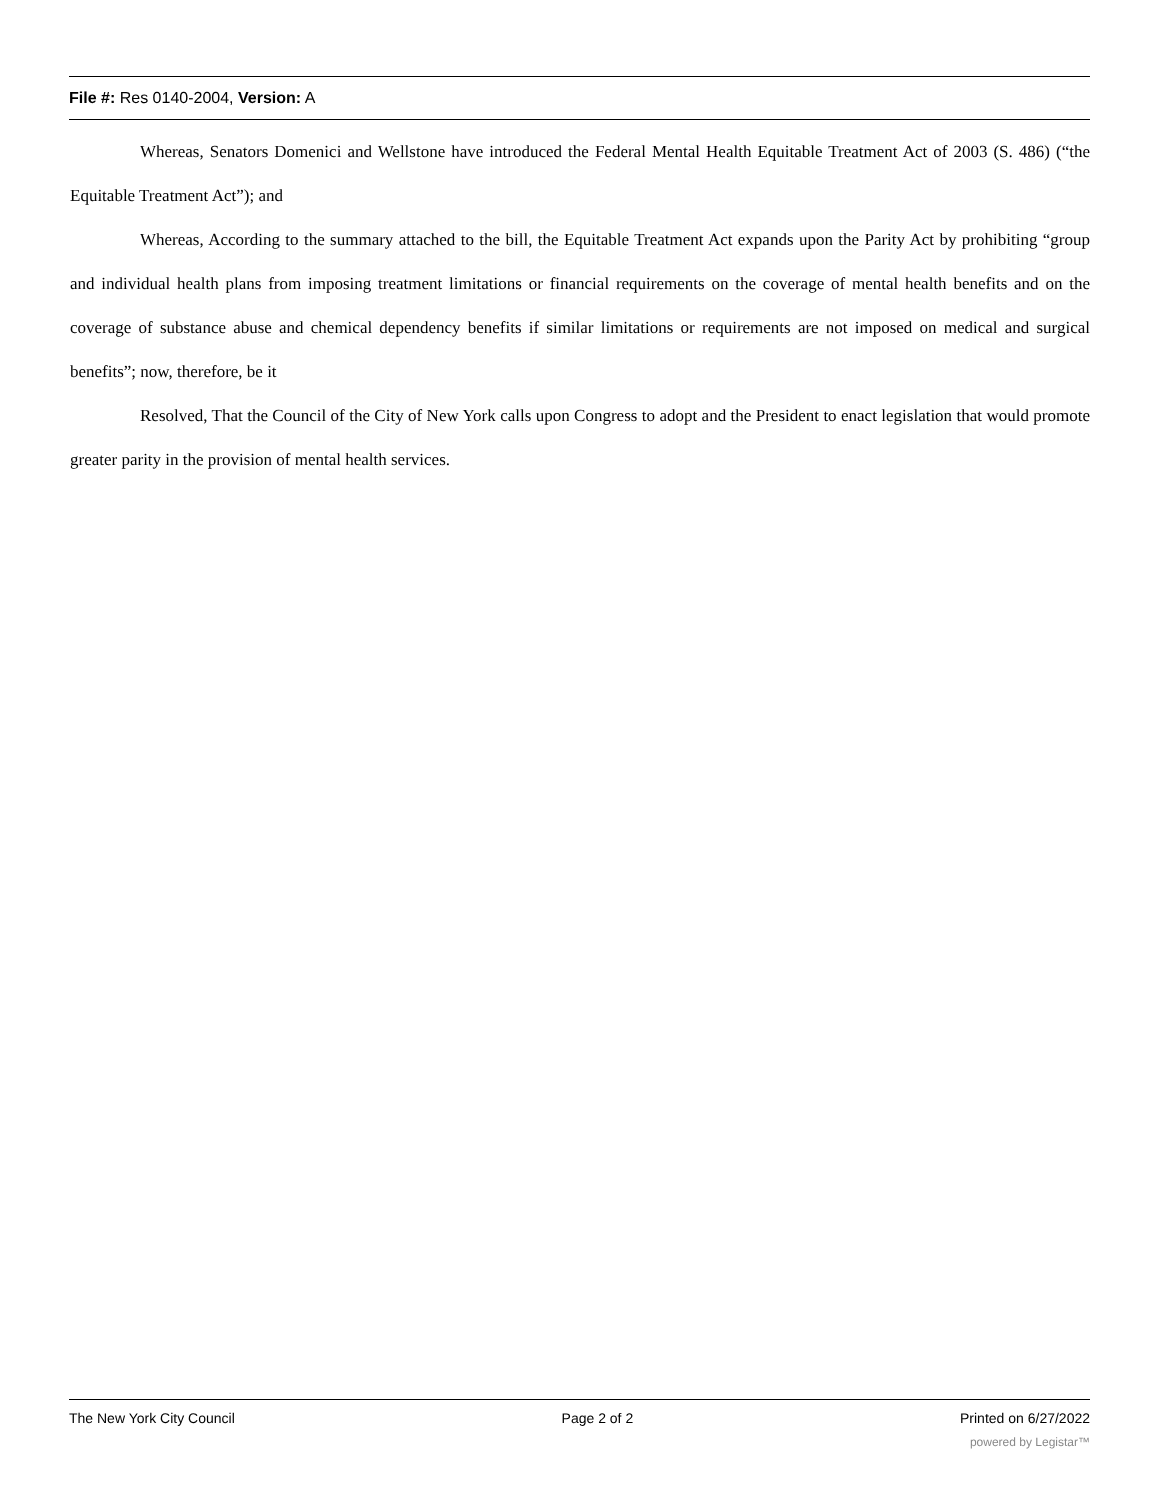File #: Res 0140-2004, Version: A
Whereas, Senators Domenici and Wellstone have introduced the Federal Mental Health Equitable Treatment Act of 2003 (S. 486) (“the Equitable Treatment Act”); and
Whereas, According to the summary attached to the bill, the Equitable Treatment Act expands upon the Parity Act by prohibiting “group and individual health plans from imposing treatment limitations or financial requirements on the coverage of mental health benefits and on the coverage of substance abuse and chemical dependency benefits if similar limitations or requirements are not imposed on medical and surgical benefits”; now, therefore, be it
Resolved, That the Council of the City of New York calls upon Congress to adopt and the President to enact legislation that would promote greater parity in the provision of mental health services.
The New York City Council Page 2 of 2 Printed on 6/27/2022
powered by Legistar™